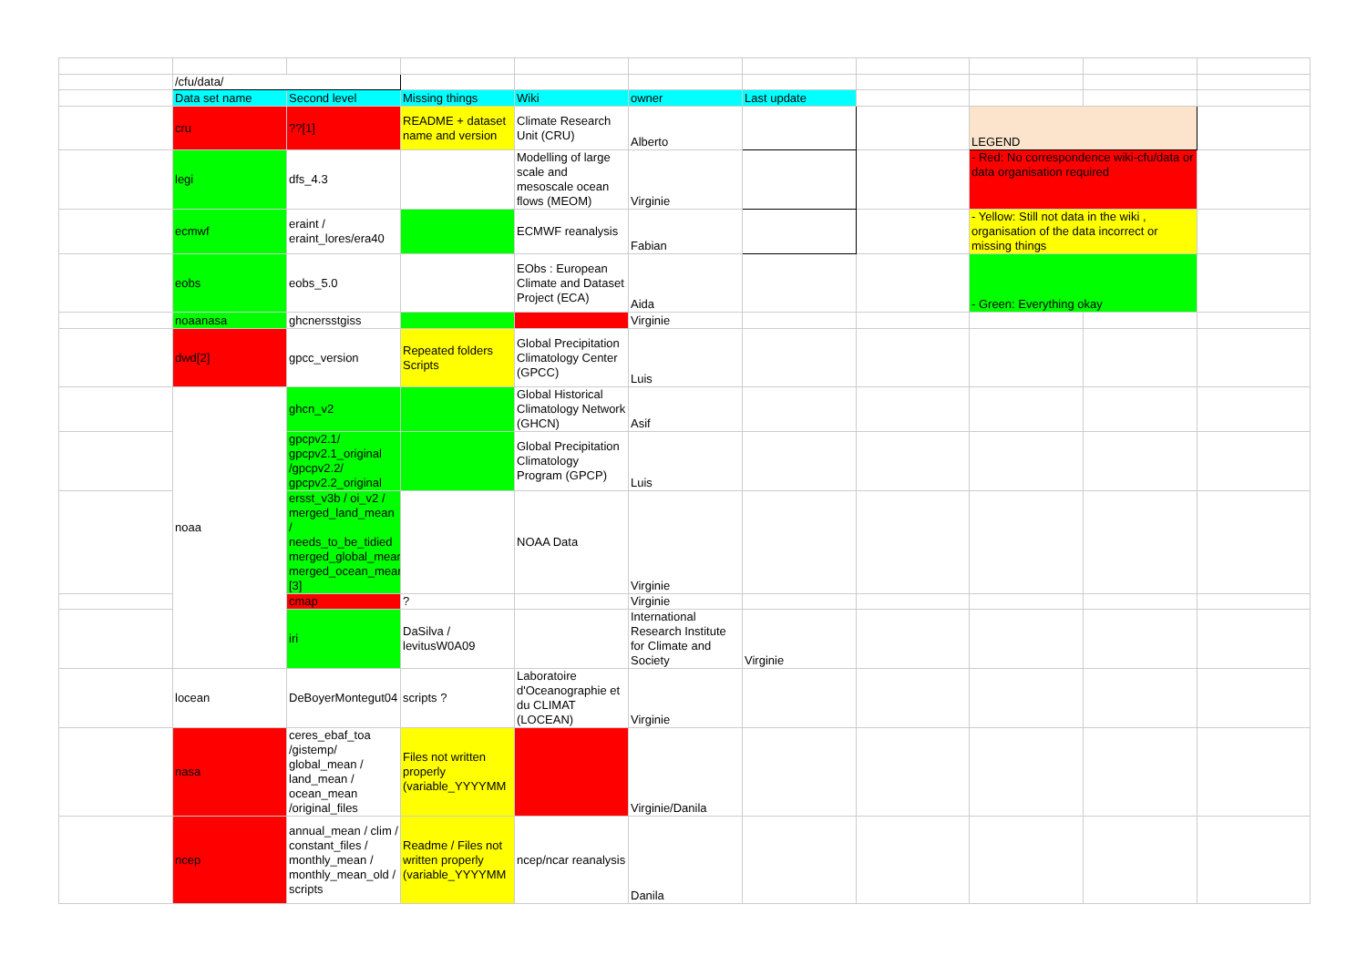| | /cfu/data/ | | | | | | | | | | |
| | Data set name | Second level | Missing things | Wiki | owner | Last update | | | | | |
| | cru | ??[1] | README + dataset name and version | Climate Research Unit (CRU) | Alberto | | | LEGEND | | | |
| | legi | dfs_4.3 | | Modelling of large scale and mesoscale ocean flows (MEOM) | Virginie | | | - Red: No correspondence wiki-cfu/data or data organisation required | | | |
| | ecmwf | eraint / eraint_lores/era40 | | ECMWF reanalysis | Fabian | | | - Yellow: Still not data in the wiki , organisation of the data incorrect or missing things | | | |
| | eobs | eobs_5.0 | | EObs : European Climate and Dataset Project (ECA) | Aida | | | - Green: Everything okay | | | |
| | noaanasa | ghcnersstgiss | | | Virginie | | | | | | |
| | dwd[2] | gpcc_version | Repeated folders Scripts | Global Precipitation Climatology Center (GPCC) | Luis | | | | | | |
| | noaa | ghcn_v2 | | Global Historical Climatology Network (GHCN) | Asif | | | | | | |
| | | gpcpv2.1/ gpcpv2.1_original /gpcpv2.2/ gpcpv2.2_original | | Global Precipitation Climatology Program (GPCP) | Luis | | | | | | |
| | | ersst_v3b / oi_v2 / merged_land_mean / needs_to_be_tidied merged_global_mean merged_ocean_mean [3] | | NOAA Data | Virginie | | | | | | |
| | | cmap | ? | | Virginie | | | | | | |
| | | iri | DaSilva / levitusW0A09 | | International Research Institute for Climate and Society | Virginie | | | | | |
| | locean | DeBoyerMontegut04 | scripts ? | Laboratoire d'Oceanographie et du CLIMAT (LOCEAN) | Virginie | | | | | | |
| | nasa | ceres_ebaf_toa /gistemp/ global_mean / land_mean / ocean_mean /original_files | Files not written properly (variable_YYYYMM | | Virginie/Danila | | | | | | |
| | ncep | annual_mean / clim / constant_files / monthly_mean / monthly_mean_old / scripts | Readme / Files not written properly (variable_YYYYMM | ncep/ncar reanalysis | Danila | | | | | | |